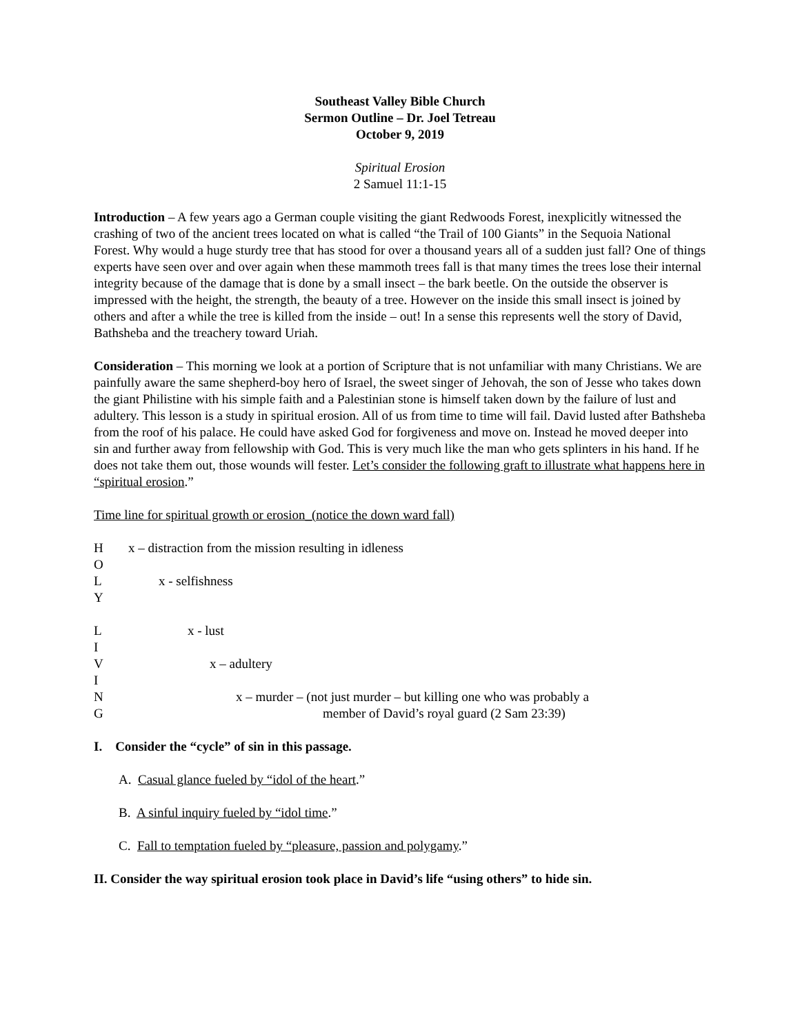Southeast Valley Bible Church
Sermon Outline – Dr. Joel Tetreau
October 9, 2019
Spiritual Erosion
2 Samuel 11:1-15
Introduction – A few years ago a German couple visiting the giant Redwoods Forest, inexplicitly witnessed the crashing of two of the ancient trees located on what is called “the Trail of 100 Giants” in the Sequoia National Forest. Why would a huge sturdy tree that has stood for over a thousand years all of a sudden just fall? One of things experts have seen over and over again when these mammoth trees fall is that many times the trees lose their internal integrity because of the damage that is done by a small insect – the bark beetle. On the outside the observer is impressed with the height, the strength, the beauty of a tree. However on the inside this small insect is joined by others and after a while the tree is killed from the inside – out! In a sense this represents well the story of David, Bathsheba and the treachery toward Uriah.
Consideration – This morning we look at a portion of Scripture that is not unfamiliar with many Christians. We are painfully aware the same shepherd-boy hero of Israel, the sweet singer of Jehovah, the son of Jesse who takes down the giant Philistine with his simple faith and a Palestinian stone is himself taken down by the failure of lust and adultery. This lesson is a study in spiritual erosion. All of us from time to time will fail. David lusted after Bathsheba from the roof of his palace. He could have asked God for forgiveness and move on. Instead he moved deeper into sin and further away from fellowship with God. This is very much like the man who gets splinters in his hand. If he does not take them out, those wounds will fester. Let’s consider the following graft to illustrate what happens here in “spiritual erosion.”
Time line for spiritual growth or erosion_(notice the down ward fall)
Hx – distraction from the mission resulting in idleness
O
Lx - selfishness
Y
Lx - lust
I
Vx – adultery
I
Nx – murder – (not just murder – but killing one who was probably a
Gmember of David’s royal guard (2 Sam 23:39)
I. Consider the “cycle” of sin in this passage.
A. Casual glance fueled by “idol of the heart.”
B. A sinful inquiry fueled by “idol time.”
C. Fall to temptation fueled by “pleasure, passion and polygamy.”
II. Consider the way spiritual erosion took place in David’s life “using others” to hide sin.